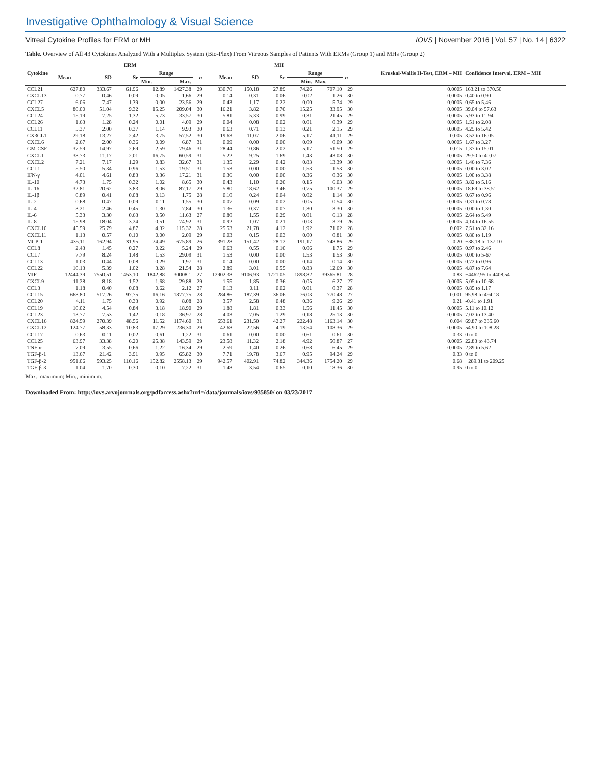Investigative Ophthalmology & Visual Science
Vitreal Cytokine Profiles for ERM or MH IOVS | November 2016 | Vol. 57 | No. 14 | 6322
Table. Overview of All 43 Cytokines Analyzed With a Multiplex System (Bio-Plex) From Vitreous Samples of Patients With ERMs (Group 1) and MHs (Group 2)
| Cytokine | ERM | | | | | | MH | | | | | | Kruskal-Wallis H-Test, ERM – MH | Confidence Interval, ERM – MH |
| --- | --- | --- | --- | --- | --- | --- | --- | --- | --- | --- | --- | --- | --- | --- |
| | Mean | SD | Se | Range | | n | Mean | SD | Se | Range | | n | | |
| | | | | Min. | Max. | | | | | Min. | Max. | | | |
| CCL21 | 627.80 | 333.67 | 61.96 | 12.89 | 1427.38 | 29 | 330.70 | 150.18 | 27.89 | 74.26 | 707.10 | 29 | 0.0005 | 163.21 to 370.50 |
| CXCL13 | 0.77 | 0.46 | 0.09 | 0.05 | 1.66 | 29 | 0.14 | 0.31 | 0.06 | 0.02 | 1.26 | 30 | 0.0005 | 0.40 to 0.90 |
| CCL27 | 6.06 | 7.47 | 1.39 | 0.00 | 23.56 | 29 | 0.43 | 1.17 | 0.22 | 0.00 | 5.74 | 29 | 0.0005 | 0.65 to 5.46 |
| CXCL5 | 80.00 | 51.04 | 9.32 | 15.25 | 209.04 | 30 | 16.21 | 3.82 | 0.70 | 15.25 | 33.95 | 30 | 0.0005 | 39.04 to 57.63 |
| CCL24 | 15.19 | 7.25 | 1.32 | 5.73 | 33.57 | 30 | 5.81 | 5.33 | 0.99 | 0.31 | 21.45 | 29 | 0.0005 | 5.93 to 11.94 |
| CCL26 | 1.63 | 1.28 | 0.24 | 0.01 | 4.09 | 29 | 0.04 | 0.08 | 0.02 | 0.01 | 0.39 | 29 | 0.0005 | 1.51 to 2.08 |
| CCL11 | 5.37 | 2.00 | 0.37 | 1.14 | 9.93 | 30 | 0.63 | 0.71 | 0.13 | 0.21 | 2.15 | 29 | 0.0005 | 4.25 to 5.42 |
| CX3CL1 | 29.18 | 13.27 | 2.42 | 3.75 | 57.52 | 30 | 19.63 | 11.07 | 2.06 | 5.17 | 41.11 | 29 | 0.005 | 3.52 to 16.05 |
| CXCL6 | 2.67 | 2.00 | 0.36 | 0.09 | 6.87 | 31 | 0.09 | 0.00 | 0.00 | 0.09 | 0.09 | 30 | 0.0005 | 1.67 to 3.27 |
| GM-CSF | 37.59 | 14.97 | 2.69 | 2.59 | 79.46 | 31 | 28.44 | 10.86 | 2.02 | 5.17 | 51.50 | 29 | 0.015 | 1.37 to 15.01 |
| CXCL1 | 38.73 | 11.17 | 2.01 | 16.75 | 60.59 | 31 | 5.22 | 9.25 | 1.69 | 1.43 | 43.08 | 30 | 0.0005 | 29.50 to 40.07 |
| CXCL2 | 7.21 | 7.17 | 1.29 | 0.83 | 32.67 | 31 | 1.35 | 2.29 | 0.42 | 0.83 | 13.39 | 30 | 0.0005 | 1.46 to 7.36 |
| CCL1 | 5.50 | 5.34 | 0.96 | 1.53 | 19.51 | 31 | 1.53 | 0.00 | 0.00 | 1.53 | 1.53 | 30 | 0.0005 | 0.00 to 3.02 |
| IFN-γ | 4.01 | 4.61 | 0.83 | 0.36 | 17.21 | 31 | 0.36 | 0.00 | 0.00 | 0.36 | 0.36 | 30 | 0.0005 | 1.00 to 3.38 |
| IL-10 | 4.73 | 1.75 | 0.32 | 1.02 | 8.65 | 30 | 0.43 | 1.10 | 0.20 | 0.15 | 6.03 | 30 | 0.0005 | 3.82 to 5.16 |
| IL-16 | 32.81 | 20.62 | 3.83 | 8.06 | 87.17 | 29 | 5.80 | 18.62 | 3.46 | 0.75 | 100.37 | 29 | 0.0005 | 18.69 to 38.51 |
| IL-1β | 0.89 | 0.41 | 0.08 | 0.13 | 1.75 | 28 | 0.10 | 0.24 | 0.04 | 0.02 | 1.14 | 30 | 0.0005 | 0.67 to 0.96 |
| IL-2 | 0.68 | 0.47 | 0.09 | 0.11 | 1.55 | 30 | 0.07 | 0.09 | 0.02 | 0.05 | 0.54 | 30 | 0.0005 | 0.31 to 0.78 |
| IL-4 | 3.21 | 2.46 | 0.45 | 1.30 | 7.84 | 30 | 1.36 | 0.37 | 0.07 | 1.30 | 3.30 | 30 | 0.0005 | 0.00 to 1.30 |
| IL-6 | 5.33 | 3.30 | 0.63 | 0.50 | 11.63 | 27 | 0.80 | 1.55 | 0.29 | 0.01 | 6.13 | 28 | 0.0005 | 2.64 to 5.49 |
| IL-8 | 15.98 | 18.04 | 3.24 | 0.51 | 74.92 | 31 | 0.92 | 1.07 | 0.21 | 0.03 | 3.79 | 26 | 0.0005 | 4.14 to 16.55 |
| CXCL10 | 45.59 | 25.79 | 4.87 | 4.32 | 115.32 | 28 | 25.53 | 21.78 | 4.12 | 1.92 | 71.02 | 28 | 0.002 | 7.51 to 32.16 |
| CXCL11 | 1.13 | 0.57 | 0.10 | 0.00 | 2.09 | 29 | 0.03 | 0.15 | 0.03 | 0.00 | 0.81 | 30 | 0.0005 | 0.80 to 1.19 |
| MCP-1 | 435.11 | 162.94 | 31.95 | 24.49 | 675.89 | 26 | 391.28 | 151.42 | 28.12 | 191.17 | 748.86 | 29 | 0.20 | −38.18 to 137.10 |
| CCL8 | 2.43 | 1.45 | 0.27 | 0.22 | 5.24 | 29 | 0.63 | 0.55 | 0.10 | 0.06 | 1.75 | 29 | 0.0005 | 0.97 to 2.46 |
| CCL7 | 7.79 | 8.24 | 1.48 | 1.53 | 29.09 | 31 | 1.53 | 0.00 | 0.00 | 1.53 | 1.53 | 30 | 0.0005 | 0.00 to 5-67 |
| CCL13 | 1.03 | 0.44 | 0.08 | 0.29 | 1.97 | 31 | 0.14 | 0.00 | 0.00 | 0.14 | 0.14 | 30 | 0.0005 | 0.72 to 0.96 |
| CCL22 | 10.13 | 5.39 | 1.02 | 3.28 | 21.54 | 28 | 2.89 | 3.01 | 0.55 | 0.83 | 12.69 | 30 | 0.0005 | 4.87 to 7.64 |
| MIF | 12444.39 | 7550.51 | 1453.10 | 1842.88 | 30008.1 | 27 | 12902.38 | 9106.93 | 1721.05 | 1898.82 | 39365.81 | 28 | 0.83 | −4462.95 to 4408.54 |
| CXCL9 | 11.28 | 8.18 | 1.52 | 1.68 | 29.88 | 29 | 1.55 | 1.85 | 0.36 | 0.05 | 6.27 | 27 | 0.0005 | 5.05 to 10.68 |
| CCL3 | 1.18 | 0.40 | 0.08 | 0.62 | 2.12 | 27 | 0.13 | 0.11 | 0.02 | 0.01 | 0.37 | 28 | 0.0005 | 0.85 to 1.17 |
| CCL15 | 668.80 | 517.26 | 97.75 | 16.16 | 1877.75 | 28 | 284.86 | 187.39 | 36.06 | 76.03 | 770.48 | 27 | 0.001 | 95.98 to 494.18 |
| CCL20 | 4.11 | 1.75 | 0.33 | 0.92 | 8.08 | 28 | 3.57 | 2.58 | 0.48 | 0.36 | 9.26 | 29 | 0.21 | -0.41 to 1.91 |
| CCL19 | 10.02 | 4.54 | 0.84 | 3.18 | 18.90 | 29 | 1.88 | 1.81 | 0.33 | 1.56 | 11.45 | 30 | 0.0005 | 5.11 to 10.12 |
| CCL23 | 13.77 | 7.53 | 1.42 | 0.18 | 36.97 | 28 | 4.03 | 7.05 | 1.29 | 0.18 | 25.13 | 30 | 0.0005 | 7.02 to 13.40 |
| CXCL16 | 824.59 | 270.39 | 48.56 | 11.52 | 1174.60 | 31 | 653.61 | 231.50 | 42.27 | 222.48 | 1163.14 | 30 | 0.004 | 69.87 to 335.60 |
| CXCL12 | 124.77 | 58.33 | 10.83 | 17.29 | 236.30 | 29 | 42.68 | 22.56 | 4.19 | 13.54 | 108.36 | 29 | 0.0005 | 54.90 to 108.28 |
| CCL17 | 0.63 | 0.11 | 0.02 | 0.61 | 1.22 | 31 | 0.61 | 0.00 | 0.00 | 0.61 | 0.61 | 30 | 0.33 | 0 to 0 |
| CCL25 | 63.97 | 33.38 | 6.20 | 25.38 | 143.59 | 29 | 23.58 | 11.32 | 2.18 | 4.92 | 50.87 | 27 | 0.0005 | 22.83 to 43.74 |
| TNF-α | 7.09 | 3.55 | 0.66 | 1.22 | 16.34 | 29 | 2.59 | 1.40 | 0.26 | 0.68 | 6.45 | 29 | 0.0005 | 2.89 to 5.62 |
| TGF-β-1 | 13.67 | 21.42 | 3.91 | 0.95 | 65.82 | 30 | 7.71 | 19.78 | 3.67 | 0.95 | 94.24 | 29 | 0.33 | 0 to 0 |
| TGF-β-2 | 951.06 | 593.25 | 110.16 | 152.82 | 2558.13 | 29 | 942.57 | 402.91 | 74.82 | 344.36 | 1754.20 | 29 | 0.68 | −289.31 to 209.25 |
| TGF-β-3 | 1.04 | 1.70 | 0.30 | 0.10 | 7.22 | 31 | 1.48 | 3.54 | 0.65 | 0.10 | 18.36 | 30 | 0.95 | 0 to 0 |
Max., maximum; Min., minimum.
Downloaded From: http://iovs.arvojournals.org/pdfaccess.ashx?url=/data/journals/iovs/935850/ on 03/23/2017